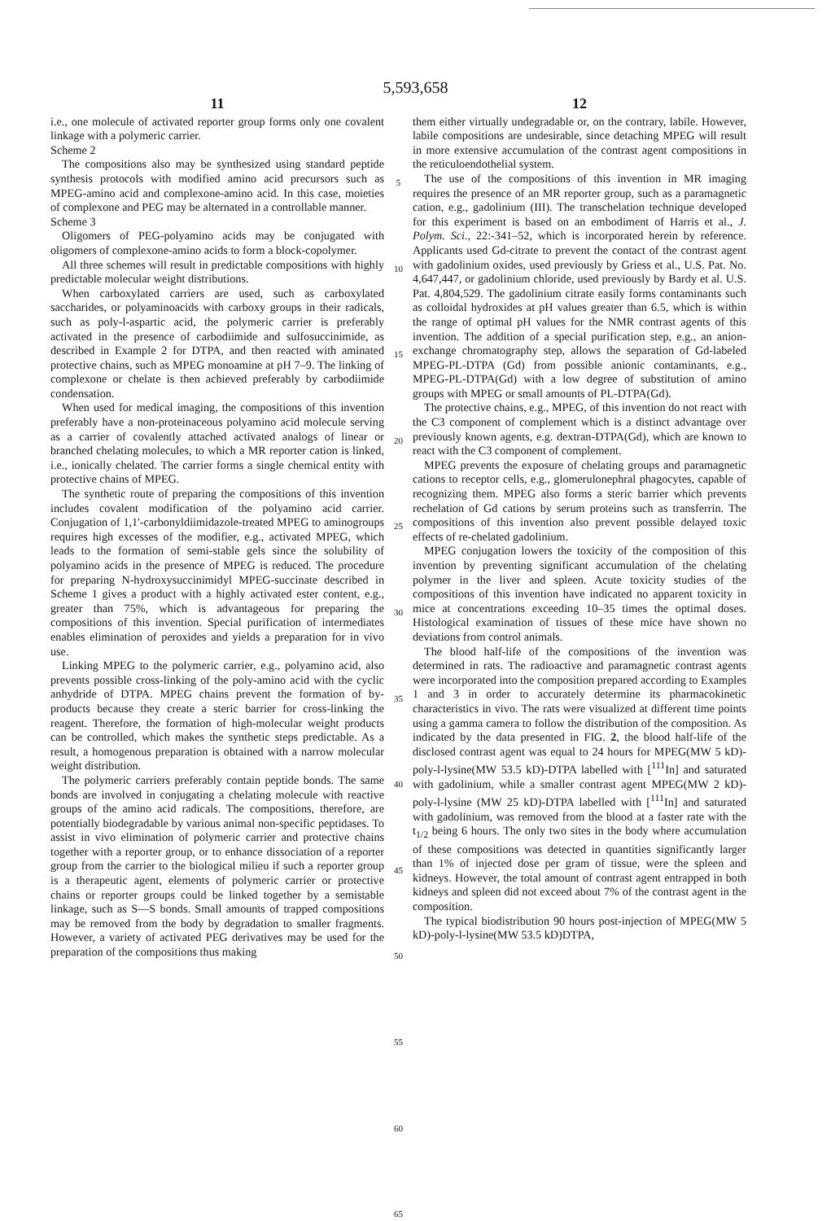5,593,658
11
i.e., one molecule of activated reporter group forms only one covalent linkage with a polymeric carrier.
Scheme 2
The compositions also may be synthesized using standard peptide synthesis protocols with modified amino acid precursors such as MPEG-amino acid and complexone-amino acid. In this case, moieties of complexone and PEG may be alternated in a controllable manner.
Scheme 3
Oligomers of PEG-polyamino acids may be conjugated with oligomers of complexone-amino acids to form a block-copolymer.
All three schemes will result in predictable compositions with highly predictable molecular weight distributions.
When carboxylated carriers are used, such as carboxylated saccharides, or polyaminoacids with carboxy groups in their radicals, such as poly-l-aspartic acid, the polymeric carrier is preferably activated in the presence of carbodiimide and sulfosuccinimide, as described in Example 2 for DTPA, and then reacted with aminated protective chains, such as MPEG monoamine at pH 7–9. The linking of complexone or chelate is then achieved preferably by carbodiimide condensation.
When used for medical imaging, the compositions of this invention preferably have a non-proteinaceous polyamino acid molecule serving as a carrier of covalently attached activated analogs of linear or branched chelating molecules, to which a MR reporter cation is linked, i.e., ionically chelated. The carrier forms a single chemical entity with protective chains of MPEG.
The synthetic route of preparing the compositions of this invention includes covalent modification of the polyamino acid carrier. Conjugation of 1,1'-carbonyldiimidazole-treated MPEG to aminogroups requires high excesses of the modifier, e.g., activated MPEG, which leads to the formation of semi-stable gels since the solubility of polyamino acids in the presence of MPEG is reduced. The procedure for preparing N-hydroxysuccinimidyl MPEG-succinate described in Scheme 1 gives a product with a highly activated ester content, e.g., greater than 75%, which is advantageous for preparing the compositions of this invention. Special purification of intermediates enables elimination of peroxides and yields a preparation for in vivo use.
Linking MPEG to the polymeric carrier, e.g., polyamino acid, also prevents possible cross-linking of the poly-amino acid with the cyclic anhydride of DTPA. MPEG chains prevent the formation of by-products because they create a steric barrier for cross-linking the reagent. Therefore, the formation of high-molecular weight products can be controlled, which makes the synthetic steps predictable. As a result, a homogenous preparation is obtained with a narrow molecular weight distribution.
The polymeric carriers preferably contain peptide bonds. The same bonds are involved in conjugating a chelating molecule with reactive groups of the amino acid radicals. The compositions, therefore, are potentially biodegradable by various animal non-specific peptidases. To assist in vivo elimination of polymeric carrier and protective chains together with a reporter group, or to enhance dissociation of a reporter group from the carrier to the biological milieu if such a reporter group is a therapeutic agent, elements of polymeric carrier or protective chains or reporter groups could be linked together by a semistable linkage, such as S—S bonds. Small amounts of trapped compositions may be removed from the body by degradation to smaller fragments. However, a variety of activated PEG derivatives may be used for the preparation of the compositions thus making
5
10
15
20
25
30
35
40
45
50
55
60
65
12
them either virtually undegradable or, on the contrary, labile. However, labile compositions are undesirable, since detaching MPEG will result in more extensive accumulation of the contrast agent compositions in the reticuloendothelial system.
The use of the compositions of this invention in MR imaging requires the presence of an MR reporter group, such as a paramagnetic cation, e.g., gadolinium (III). The transchelation technique developed for this experiment is based on an embodiment of Harris et al., J. Polym. Sci., 22:-341–52, which is incorporated herein by reference. Applicants used Gd-citrate to prevent the contact of the contrast agent with gadolinium oxides, used previously by Griess et al., U.S. Pat. No. 4,647,447, or gadolinium chloride, used previously by Bardy et al. U.S. Pat. 4,804,529. The gadolinium citrate easily forms contaminants such as colloidal hydroxides at pH values greater than 6.5, which is within the range of optimal pH values for the NMR contrast agents of this invention. The addition of a special purification step, e.g., an anion-exchange chromatography step, allows the separation of Gd-labeled MPEG-PL-DTPA (Gd) from possible anionic contaminants, e.g., MPEG-PL-DTPA(Gd) with a low degree of substitution of amino groups with MPEG or small amounts of PL-DTPA(Gd).
The protective chains, e.g., MPEG, of this invention do not react with the C3 component of complement which is a distinct advantage over previously known agents, e.g. dextran-DTPA(Gd), which are known to react with the C3 component of complement.
MPEG prevents the exposure of chelating groups and paramagnetic cations to receptor cells, e.g., glomerulonephral phagocytes, capable of recognizing them. MPEG also forms a steric barrier which prevents rechelation of Gd cations by serum proteins such as transferrin. The compositions of this invention also prevent possible delayed toxic effects of re-chelated gadolinium.
MPEG conjugation lowers the toxicity of the composition of this invention by preventing significant accumulation of the chelating polymer in the liver and spleen. Acute toxicity studies of the compositions of this invention have indicated no apparent toxicity in mice at concentrations exceeding 10–35 times the optimal doses. Histological examination of tissues of these mice have shown no deviations from control animals.
The blood half-life of the compositions of the invention was determined in rats. The radioactive and paramagnetic contrast agents were incorporated into the composition prepared according to Examples 1 and 3 in order to accurately determine its pharmacokinetic characteristics in vivo. The rats were visualized at different time points using a gamma camera to follow the distribution of the composition. As indicated by the data presented in FIG. 2, the blood half-life of the disclosed contrast agent was equal to 24 hours for MPEG(MW 5 kD)-poly-l-lysine(MW 53.5 kD)-DTPA labelled with [<sup>111</sup>In] and saturated with gadolinium, while a smaller contrast agent MPEG(MW 2 kD)-poly-l-lysine (MW 25 kD)-DTPA labelled with [<sup>111</sup>In] and saturated with gadolinium, was removed from the blood at a faster rate with the t<sub>1/2</sub> being 6 hours. The only two sites in the body where accumulation of these compositions was detected in quantities significantly larger than 1% of injected dose per gram of tissue, were the spleen and kidneys. However, the total amount of contrast agent entrapped in both kidneys and spleen did not exceed about 7% of the contrast agent in the composition.
The typical biodistribution 90 hours post-injection of MPEG(MW 5 kD)-poly-l-lysine(MW 53.5 kD)DTPA,